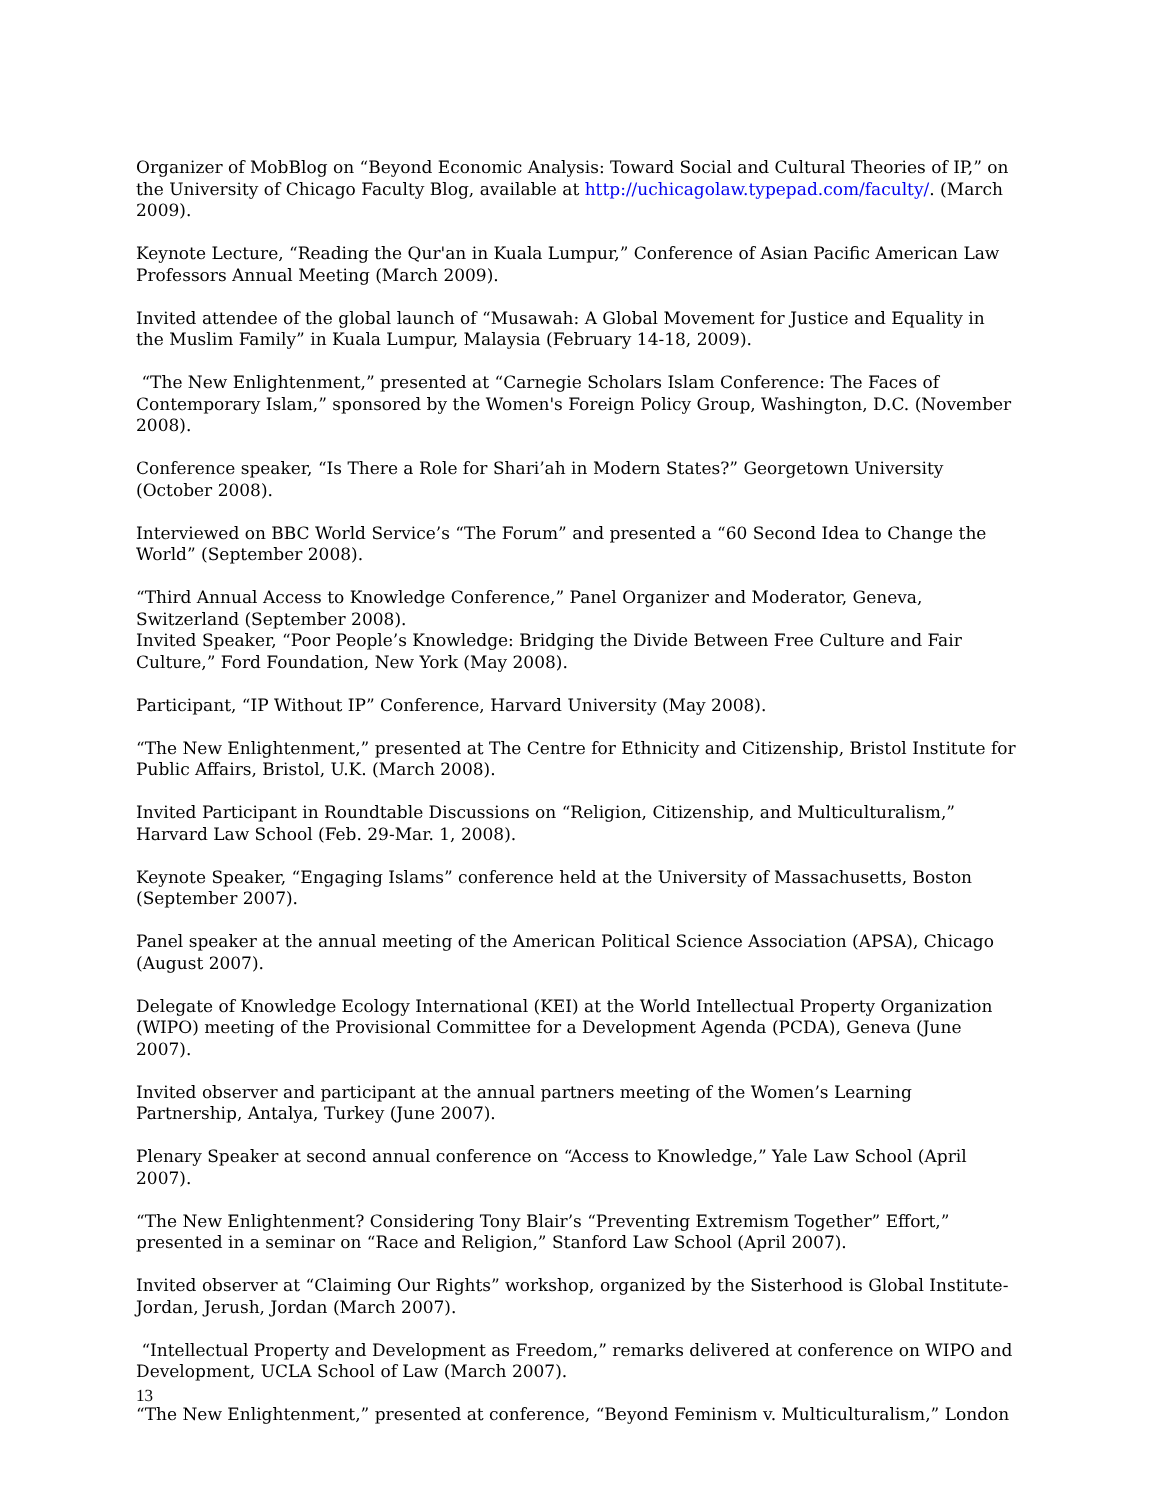Organizer of MobBlog on “Beyond Economic Analysis: Toward Social and Cultural Theories of IP,” on the University of Chicago Faculty Blog, available at http://uchicagolaw.typepad.com/faculty/. (March 2009).
Keynote Lecture, “Reading the Qur'an in Kuala Lumpur,” Conference of Asian Pacific American Law Professors Annual Meeting (March 2009).
Invited attendee of the global launch of “Musawah: A Global Movement for Justice and Equality in the Muslim Family” in Kuala Lumpur, Malaysia (February 14-18, 2009).
“The New Enlightenment,” presented at “Carnegie Scholars Islam Conference: The Faces of Contemporary Islam,” sponsored by the Women's Foreign Policy Group, Washington, D.C. (November 2008).
Conference speaker, “Is There a Role for Shari’ah in Modern States?” Georgetown University (October 2008).
Interviewed on BBC World Service’s “The Forum” and presented a “60 Second Idea to Change the World” (September 2008).
“Third Annual Access to Knowledge Conference,” Panel Organizer and Moderator, Geneva, Switzerland (September 2008).
Invited Speaker, “Poor People’s Knowledge: Bridging the Divide Between Free Culture and Fair Culture,” Ford Foundation, New York (May 2008).
Participant, “IP Without IP” Conference, Harvard University (May 2008).
“The New Enlightenment,” presented at The Centre for Ethnicity and Citizenship, Bristol Institute for Public Affairs, Bristol, U.K. (March 2008).
Invited Participant in Roundtable Discussions on “Religion, Citizenship, and Multiculturalism,” Harvard Law School (Feb. 29-Mar. 1, 2008).
Keynote Speaker, “Engaging Islams” conference held at the University of Massachusetts, Boston (September 2007).
Panel speaker at the annual meeting of the American Political Science Association (APSA), Chicago (August 2007).
Delegate of Knowledge Ecology International (KEI) at the World Intellectual Property Organization (WIPO) meeting of the Provisional Committee for a Development Agenda (PCDA), Geneva (June 2007).
Invited observer and participant at the annual partners meeting of the Women’s Learning Partnership, Antalya, Turkey (June 2007).
Plenary Speaker at second annual conference on “Access to Knowledge,” Yale Law School (April 2007).
“The New Enlightenment? Considering Tony Blair’s “Preventing Extremism Together” Effort,” presented in a seminar on “Race and Religion,” Stanford Law School (April 2007).
Invited observer at “Claiming Our Rights” workshop, organized by the Sisterhood is Global Institute-Jordan, Jerush, Jordan (March 2007).
“Intellectual Property and Development as Freedom,” remarks delivered at conference on WIPO and Development, UCLA School of Law (March 2007).
“The New Enlightenment,” presented at conference, “Beyond Feminism v. Multiculturalism,” London
13